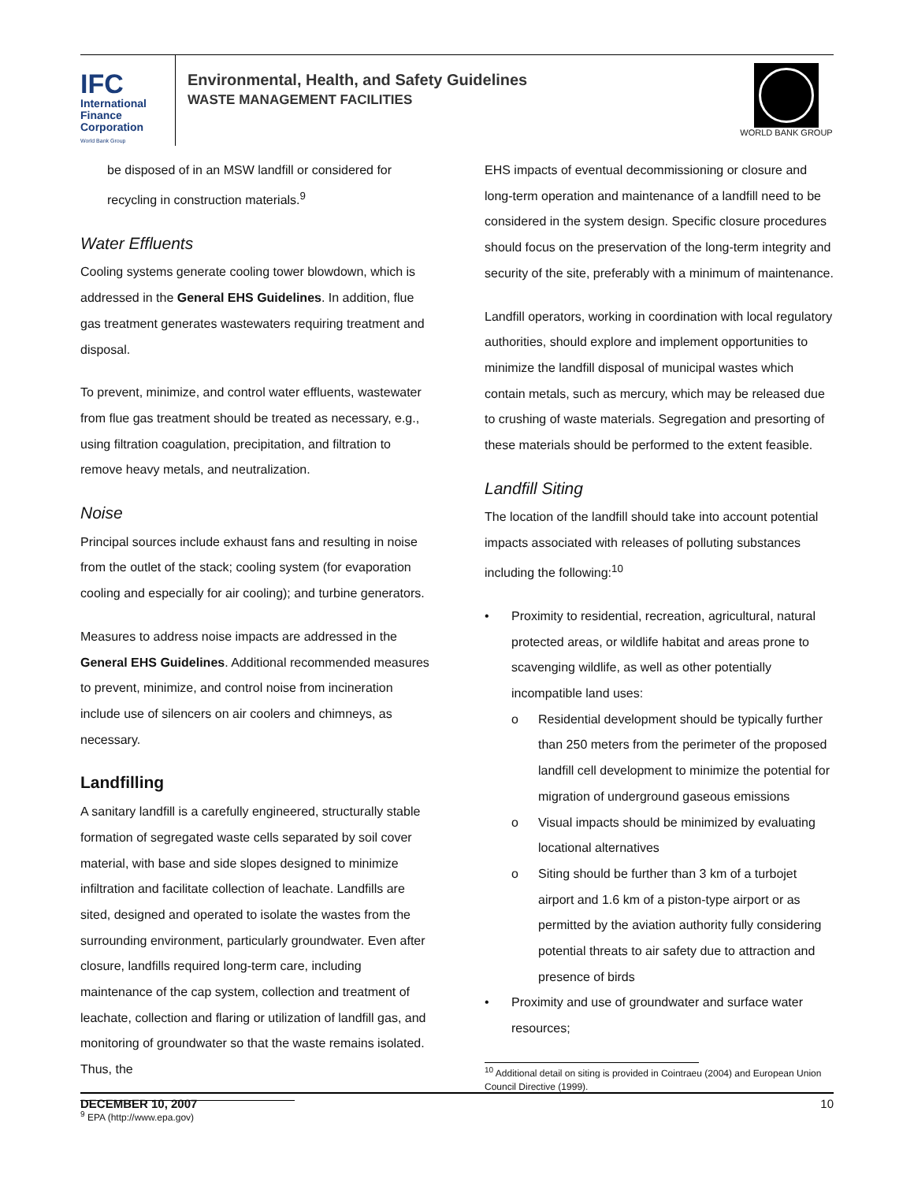IFC
International
Finance
Corporation
World Bank Group
Environmental, Health, and Safety Guidelines
WASTE MANAGEMENT FACILITIES
WORLD BANK GROUP
be disposed of in an MSW landfill or considered for recycling in construction materials.<sup>9</sup>
Water Effluents
Cooling systems generate cooling tower blowdown, which is addressed in the General EHS Guidelines. In addition, flue gas treatment generates wastewaters requiring treatment and disposal.
To prevent, minimize, and control water effluents, wastewater from flue gas treatment should be treated as necessary, e.g., using filtration coagulation, precipitation, and filtration to remove heavy metals, and neutralization.
Noise
Principal sources include exhaust fans and resulting in noise from the outlet of the stack; cooling system (for evaporation cooling and especially for air cooling); and turbine generators.
Measures to address noise impacts are addressed in the General EHS Guidelines. Additional recommended measures to prevent, minimize, and control noise from incineration include use of silencers on air coolers and chimneys, as necessary.
Landfilling
A sanitary landfill is a carefully engineered, structurally stable formation of segregated waste cells separated by soil cover material, with base and side slopes designed to minimize infiltration and facilitate collection of leachate. Landfills are sited, designed and operated to isolate the wastes from the surrounding environment, particularly groundwater. Even after closure, landfills required long-term care, including maintenance of the cap system, collection and treatment of leachate, collection and flaring or utilization of landfill gas, and monitoring of groundwater so that the waste remains isolated. Thus, the
<sup>9</sup> EPA (http://www.epa.gov)
EHS impacts of eventual decommissioning or closure and long-term operation and maintenance of a landfill need to be considered in the system design. Specific closure procedures should focus on the preservation of the long-term integrity and security of the site, preferably with a minimum of maintenance.
Landfill operators, working in coordination with local regulatory authorities, should explore and implement opportunities to minimize the landfill disposal of municipal wastes which contain metals, such as mercury, which may be released due to crushing of waste materials. Segregation and presorting of these materials should be performed to the extent feasible.
Landfill Siting
The location of the landfill should take into account potential impacts associated with releases of polluting substances including the following:<sup>10</sup>
• Proximity to residential, recreation, agricultural, natural protected areas, or wildlife habitat and areas prone to scavenging wildlife, as well as other potentially incompatible land uses:
o Residential development should be typically further than 250 meters from the perimeter of the proposed landfill cell development to minimize the potential for migration of underground gaseous emissions
o Visual impacts should be minimized by evaluating locational alternatives
o Siting should be further than 3 km of a turbojet airport and 1.6 km of a piston-type airport or as permitted by the aviation authority fully considering potential threats to air safety due to attraction and presence of birds
• Proximity and use of groundwater and surface water resources;
<sup>10</sup> Additional detail on siting is provided in Cointraeu (2004) and European Union Council Directive (1999).
DECEMBER 10, 2007 10